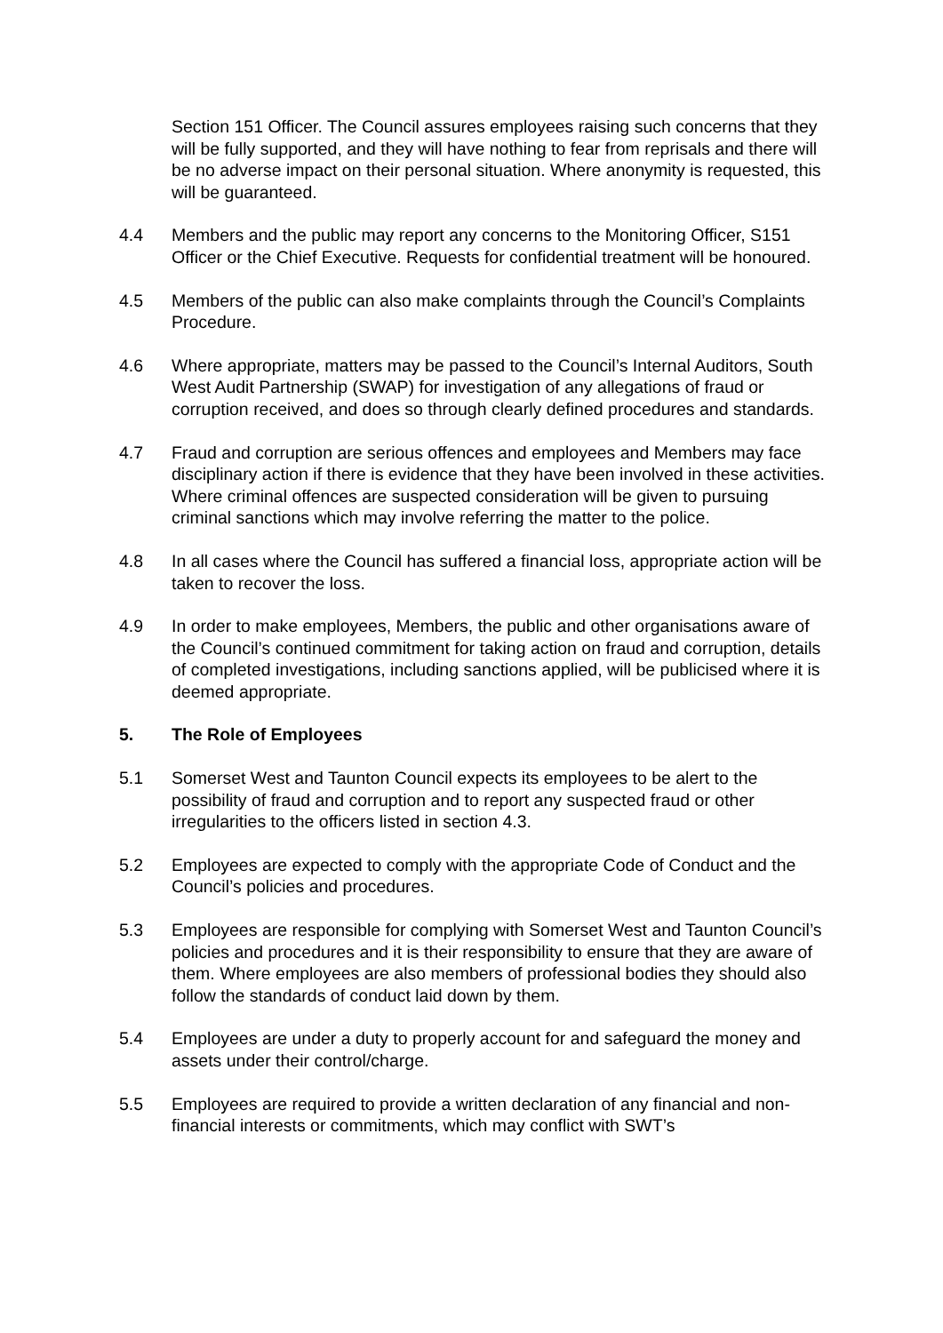Section 151 Officer. The Council assures employees raising such concerns that they will be fully supported, and they will have nothing to fear from reprisals and there will be no adverse impact on their personal situation. Where anonymity is requested, this will be guaranteed.
4.4 Members and the public may report any concerns to the Monitoring Officer, S151 Officer or the Chief Executive. Requests for confidential treatment will be honoured.
4.5 Members of the public can also make complaints through the Council’s Complaints Procedure.
4.6 Where appropriate, matters may be passed to the Council’s Internal Auditors, South West Audit Partnership (SWAP) for investigation of any allegations of fraud or corruption received, and does so through clearly defined procedures and standards.
4.7 Fraud and corruption are serious offences and employees and Members may face disciplinary action if there is evidence that they have been involved in these activities. Where criminal offences are suspected consideration will be given to pursuing criminal sanctions which may involve referring the matter to the police.
4.8 In all cases where the Council has suffered a financial loss, appropriate action will be taken to recover the loss.
4.9 In order to make employees, Members, the public and other organisations aware of the Council’s continued commitment for taking action on fraud and corruption, details of completed investigations, including sanctions applied, will be publicised where it is deemed appropriate.
5. The Role of Employees
5.1 Somerset West and Taunton Council expects its employees to be alert to the possibility of fraud and corruption and to report any suspected fraud or other irregularities to the officers listed in section 4.3.
5.2 Employees are expected to comply with the appropriate Code of Conduct and the Council’s policies and procedures.
5.3 Employees are responsible for complying with Somerset West and Taunton Council’s policies and procedures and it is their responsibility to ensure that they are aware of them. Where employees are also members of professional bodies they should also follow the standards of conduct laid down by them.
5.4 Employees are under a duty to properly account for and safeguard the money and assets under their control/charge.
5.5 Employees are required to provide a written declaration of any financial and non-financial interests or commitments, which may conflict with SWT’s